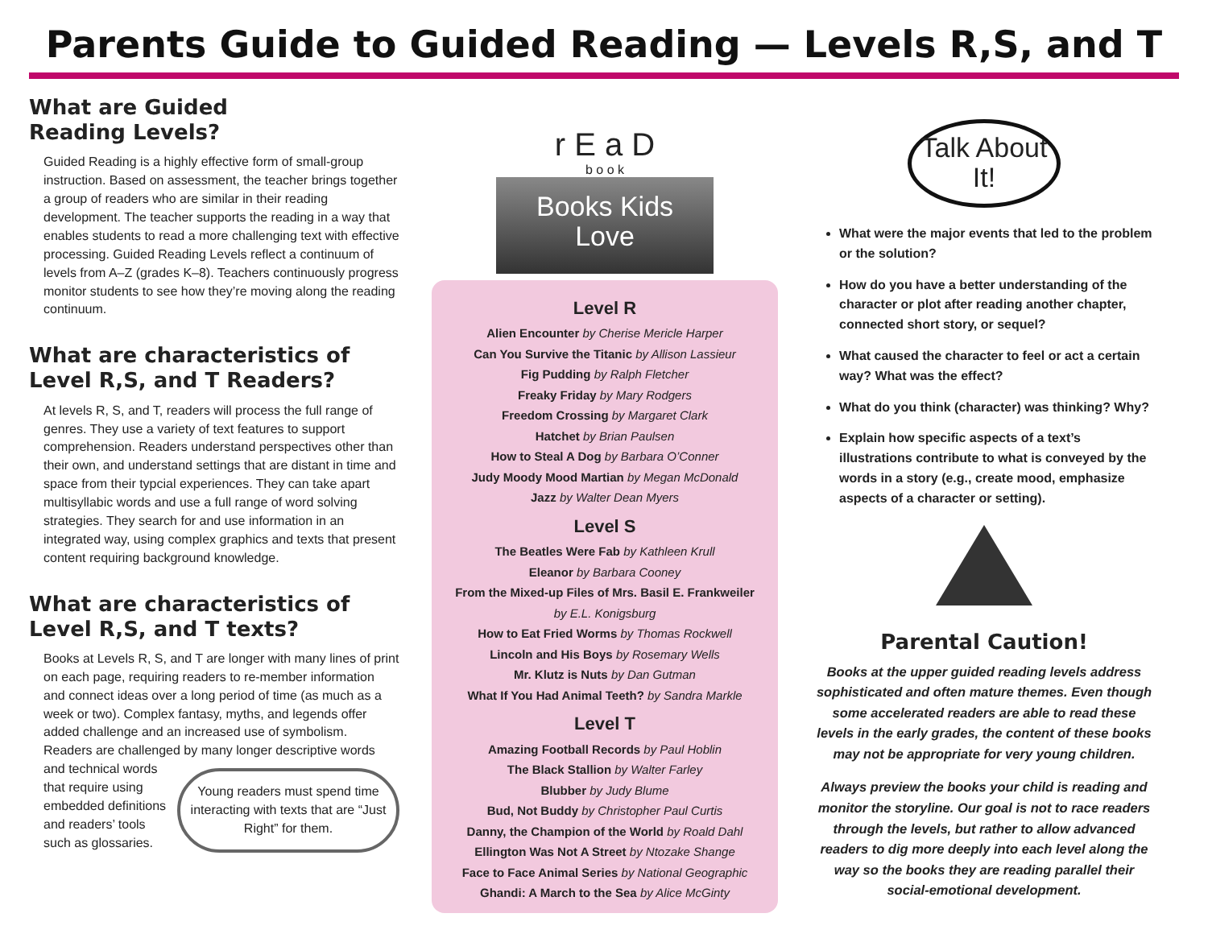Parents Guide to Guided Reading — Levels R,S, and T
What are Guided
Reading Levels?
Guided Reading is a highly effective form of small-group instruction. Based on assessment, the teacher brings together a group of readers who are similar in their reading development. The teacher supports the reading in a way that enables students to read a more challenging text with effective processing. Guided Reading Levels reflect a continuum of levels from A–Z (grades K–8). Teachers continuously progress monitor students to see how they’re moving along the reading continuum.
What are characteristics of
Level R,S, and T Readers?
At levels R, S, and T, readers will process the full range of genres. They use a variety of text features to support comprehension. Readers understand perspectives other than their own, and understand settings that are distant in time and space from their typcial experiences. They can take apart multisyllabic words and use a full range of word solving strategies. They search for and use information in an integrated way, using complex graphics and texts that present content requiring background knowledge.
What are characteristics of
Level R,S, and T texts?
Books at Levels R, S, and T are longer with many lines of print on each page, requiring readers to re-member information and connect ideas over a long period of time (as much as a week or two). Complex fantasy, myths, and legends offer added challenge and an increased use of symbolism. Readers are challenged by Young readers must spend time interacting with texts that are “Just Right” for them. many longer descriptive words and technical words that require using embedded definitions and readers’ tools such as glossaries.
r E a D
b o o k
Books Kids
Love
Level R
Alien Encounter by Cherise Mericle Harper
Can You Survive the Titanic by Allison Lassieur
Fig Pudding by Ralph Fletcher
Freaky Friday by Mary Rodgers
Freedom Crossing by Margaret Clark
Hatchet by Brian Paulsen
How to Steal A Dog by Barbara O’Conner
Judy Moody Mood Martian by Megan McDonald
Jazz by Walter Dean Myers
Level S
The Beatles Were Fab by Kathleen Krull
Eleanor by Barbara Cooney
From the Mixed-up Files of Mrs. Basil E. Frankweiler
by E.L. Konigsburg
How to Eat Fried Worms by Thomas Rockwell
Lincoln and His Boys by Rosemary Wells
Mr. Klutz is Nuts by Dan Gutman
What If You Had Animal Teeth? by Sandra Markle
Level T
Amazing Football Records by Paul Hoblin
The Black Stallion by Walter Farley
Blubber by Judy Blume
Bud, Not Buddy by Christopher Paul Curtis
Danny, the Champion of the World by Roald Dahl
Ellington Was Not A Street by Ntozake Shange
Face to Face Animal Series by National Geographic
Ghandi: A March to the Sea by Alice McGinty
Talk About
It!
What were the major events that led to the problem or the solution?
How do you have a better understanding of the character or plot after reading another chapter, connected short story, or sequel?
What caused the character to feel or act a certain way? What was the effect?
What do you think (character) was thinking? Why?
Explain how specific aspects of a text’s illustrations contribute to what is conveyed by the words in a story (e.g., create mood, emphasize aspects of a character or setting).
!
Parental Caution!
Books at the upper guided reading levels address sophisticated and often mature themes. Even though some accelerated readers are able to read these levels in the early grades, the content of these books may not be appropriate for very young children.
Always preview the books your child is reading and monitor the storyline. Our goal is not to race readers through the levels, but rather to allow advanced readers to dig more deeply into each level along the way so the books they are reading parallel their social-emotional development.